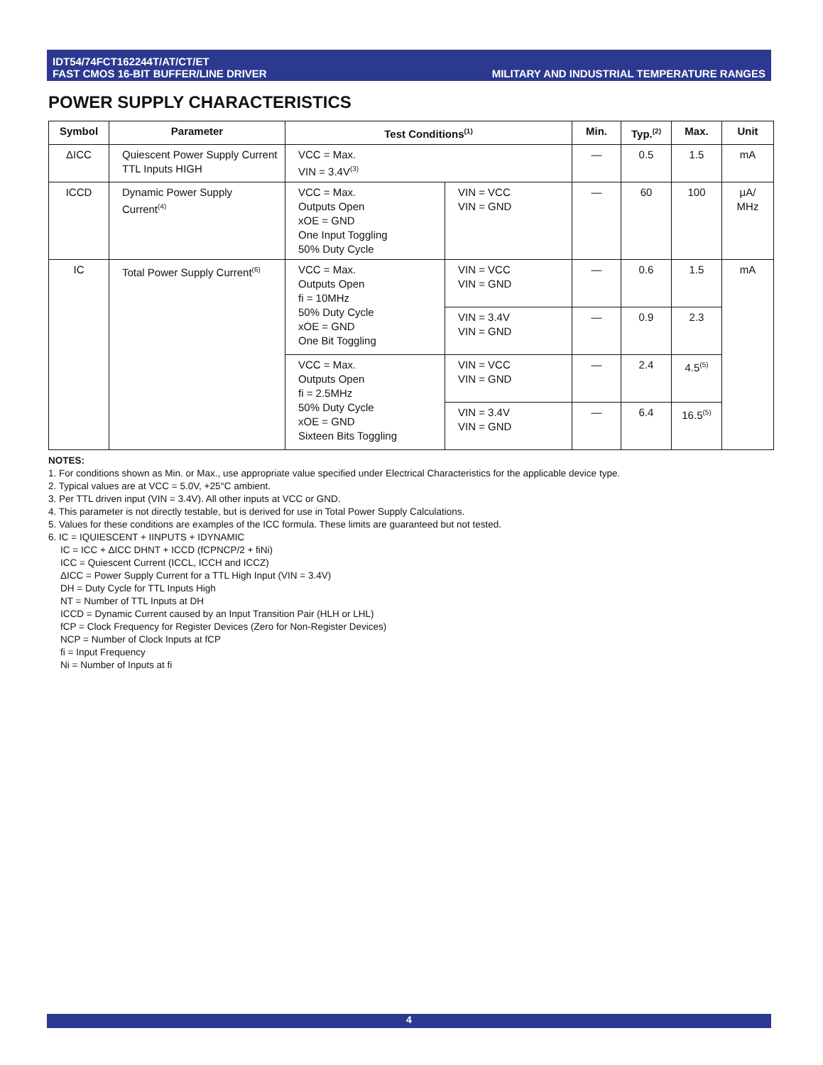IDT54/74FCT162244T/AT/CT/ET
FAST CMOS 16-BIT BUFFER/LINE DRIVER
MILITARY AND INDUSTRIAL TEMPERATURE RANGES
POWER SUPPLY CHARACTERISTICS
| Symbol | Parameter | Test Conditions<sup>(1)</sup> | | Min. | Typ.<sup>(2)</sup> | Max. | Unit |
| --- | --- | --- | --- | --- | --- | --- | --- |
| ΔICC | Quiescent Power Supply Current TTL Inputs HIGH | VCC = Max. VIN = 3.4V<sup>(3)</sup> | | — | 0.5 | 1.5 | mA |
| ICCD | Dynamic Power Supply Current<sup>(4)</sup> | VCC = Max. Outputs Open xOE = GND One Input Toggling 50% Duty Cycle | VIN = VCC VIN = GND | — | 60 | 100 | μA/ MHz |
| IC | Total Power Supply Current<sup>(6)</sup> | VCC = Max. Outputs Open fi = 10MHz 50% Duty Cycle xOE = GND One Bit Toggling | VIN = VCC VIN = GND | — | 0.6 | 1.5 | mA |
| | | | VIN = 3.4V VIN = GND | — | 0.9 | 2.3 | |
| | | VCC = Max. Outputs Open fi = 2.5MHz 50% Duty Cycle xOE = GND Sixteen Bits Toggling | VIN = VCC VIN = GND | — | 2.4 | 4.5<sup>(5)</sup> | |
| | | | VIN = 3.4V VIN = GND | — | 6.4 | 16.5<sup>(5)</sup> | |
NOTES:
1. For conditions shown as Min. or Max., use appropriate value specified under Electrical Characteristics for the applicable device type.
2. Typical values are at VCC = 5.0V, +25°C ambient.
3. Per TTL driven input (VIN = 3.4V). All other inputs at VCC or GND.
4. This parameter is not directly testable, but is derived for use in Total Power Supply Calculations.
5. Values for these conditions are examples of the ICC formula. These limits are guaranteed but not tested.
6. IC = IQUIESCENT + IINPUTS + IDYNAMIC
IC = ICC + ΔICC DHNT + ICCD (fCPNCP/2 + fiNi)
ICC = Quiescent Current (ICCL, ICCH and ICCZ)
ΔICC = Power Supply Current for a TTL High Input (VIN = 3.4V)
DH = Duty Cycle for TTL Inputs High
NT = Number of TTL Inputs at DH
ICCD = Dynamic Current caused by an Input Transition Pair (HLH or LHL)
fCP = Clock Frequency for Register Devices (Zero for Non-Register Devices)
NCP = Number of Clock Inputs at fCP
fi = Input Frequency
Ni = Number of Inputs at fi
4